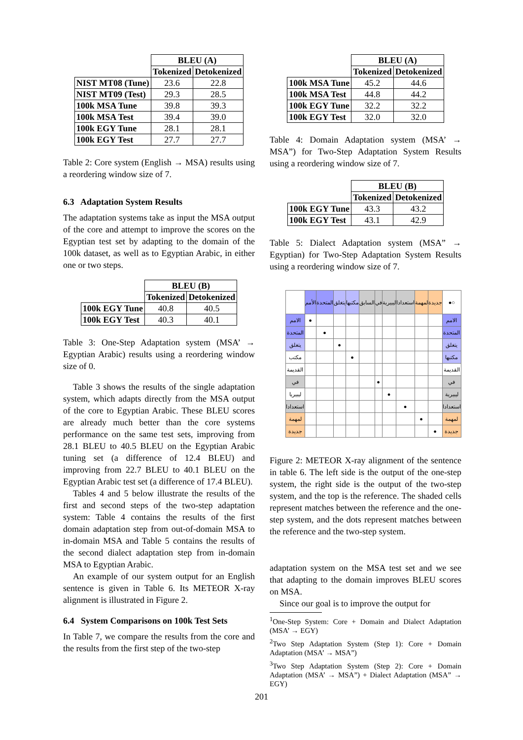| | BLEU (A) | |
| | Tokenized | Detokenized |
| NIST MT08 (Tune) | 23.6 | 22.8 |
| NIST MT09 (Test) | 29.3 | 28.5 |
| 100k MSA Tune | 39.8 | 39.3 |
| 100k MSA Test | 39.4 | 39.0 |
| 100k EGY Tune | 28.1 | 28.1 |
| 100k EGY Test | 27.7 | 27.7 |
Table 2: Core system (English → MSA) results using a reordering window size of 7.
6.3 Adaptation System Results
The adaptation systems take as input the MSA output of the core and attempt to improve the scores on the Egyptian test set by adapting to the domain of the 100k dataset, as well as to Egyptian Arabic, in either one or two steps.
| | BLEU (B) | |
| | Tokenized | Detokenized |
| 100k EGY Tune | 40.8 | 40.5 |
| 100k EGY Test | 40.3 | 40.1 |
Table 3: One-Step Adaptation system (MSA’ → Egyptian Arabic) results using a reordering window size of 0.
Table 3 shows the results of the single adaptation system, which adapts directly from the MSA output of the core to Egyptian Arabic. These BLEU scores are already much better than the core systems performance on the same test sets, improving from 28.1 BLEU to 40.5 BLEU on the Egyptian Arabic tuning set (a difference of 12.4 BLEU) and improving from 22.7 BLEU to 40.1 BLEU on the Egyptian Arabic test set (a difference of 17.4 BLEU).
Tables 4 and 5 below illustrate the results of the first and second steps of the two-step adaptation system: Table 4 contains the results of the first domain adaptation step from out-of-domain MSA to in-domain MSA and Table 5 contains the results of the second dialect adaptation step from in-domain MSA to Egyptian Arabic.
An example of our system output for an English sentence is given in Table 6. Its METEOR X-ray alignment is illustrated in Figure 2.
6.4 System Comparisons on 100k Test Sets
In Table 7, we compare the results from the core and the results from the first step of the two-step
| | BLEU (A) | |
| | Tokenized | Detokenized |
| 100k MSA Tune | 45.2 | 44.6 |
| 100k MSA Test | 44.8 | 44.2 |
| 100k EGY Tune | 32.2 | 32.2 |
| 100k EGY Test | 32.0 | 32.0 |
Table 4: Domain Adaptation system (MSA’ → MSA”) for Two-Step Adaptation System Results using a reordering window size of 7.
| | BLEU (B) | |
| | Tokenized | Detokenized |
| 100k EGY Tune | 43.3 | 43.2 |
| 100k EGY Test | 43.1 | 42.9 |
Table 5: Dialect Adaptation system (MSA” → Egyptian) for Two-Step Adaptation System Results using a reordering window size of 7.
| | الأمم | المتحدة | يتغلق | مكتبها | السابق | في | ليبيرية | استعدادا | لمهمة | جديدة | ●○ |
| الامم | ● | | | | | | | | | | الامم |
| المتحدة | | ● | | | | | | | | | المتحدة |
| يتغلق | | | ● | | | | | | | | يتغلق |
| مكتب | | | | ● | | | | | | | مكتبها |
| القديمة | | | | | | | | | | | القديمة |
| في | | | | | | ● | | | | | في |
| ليبيريا | | | | | | | ● | | | | ليبيرية |
| استعدادا | | | | | | | | ● | | | استعدادا |
| لمهمة | | | | | | | | | ● | | لمهمة |
| جديدة | | | | | | | | | | ● | جديدة |
Figure 2: METEOR X-ray alignment of the sentence in table 6. The left side is the output of the one-step system, the right side is the output of the two-step system, and the top is the reference. The shaded cells represent matches between the reference and the one-step system, and the dots represent matches between the reference and the two-step system.
adaptation system on the MSA test set and we see that adapting to the domain improves BLEU scores on MSA.
Since our goal is to improve the output for
<sup>1</sup> One-Step System: Core + Domain and Dialect Adaptation (MSA’ → EGY)
<sup>2</sup> Two Step Adaptation System (Step 1): Core + Domain Adaptation (MSA’ → MSA”)
<sup>3</sup> Two Step Adaptation System (Step 2): Core + Domain Adaptation (MSA’ → MSA”) + Dialect Adaptation (MSA” → EGY)
201